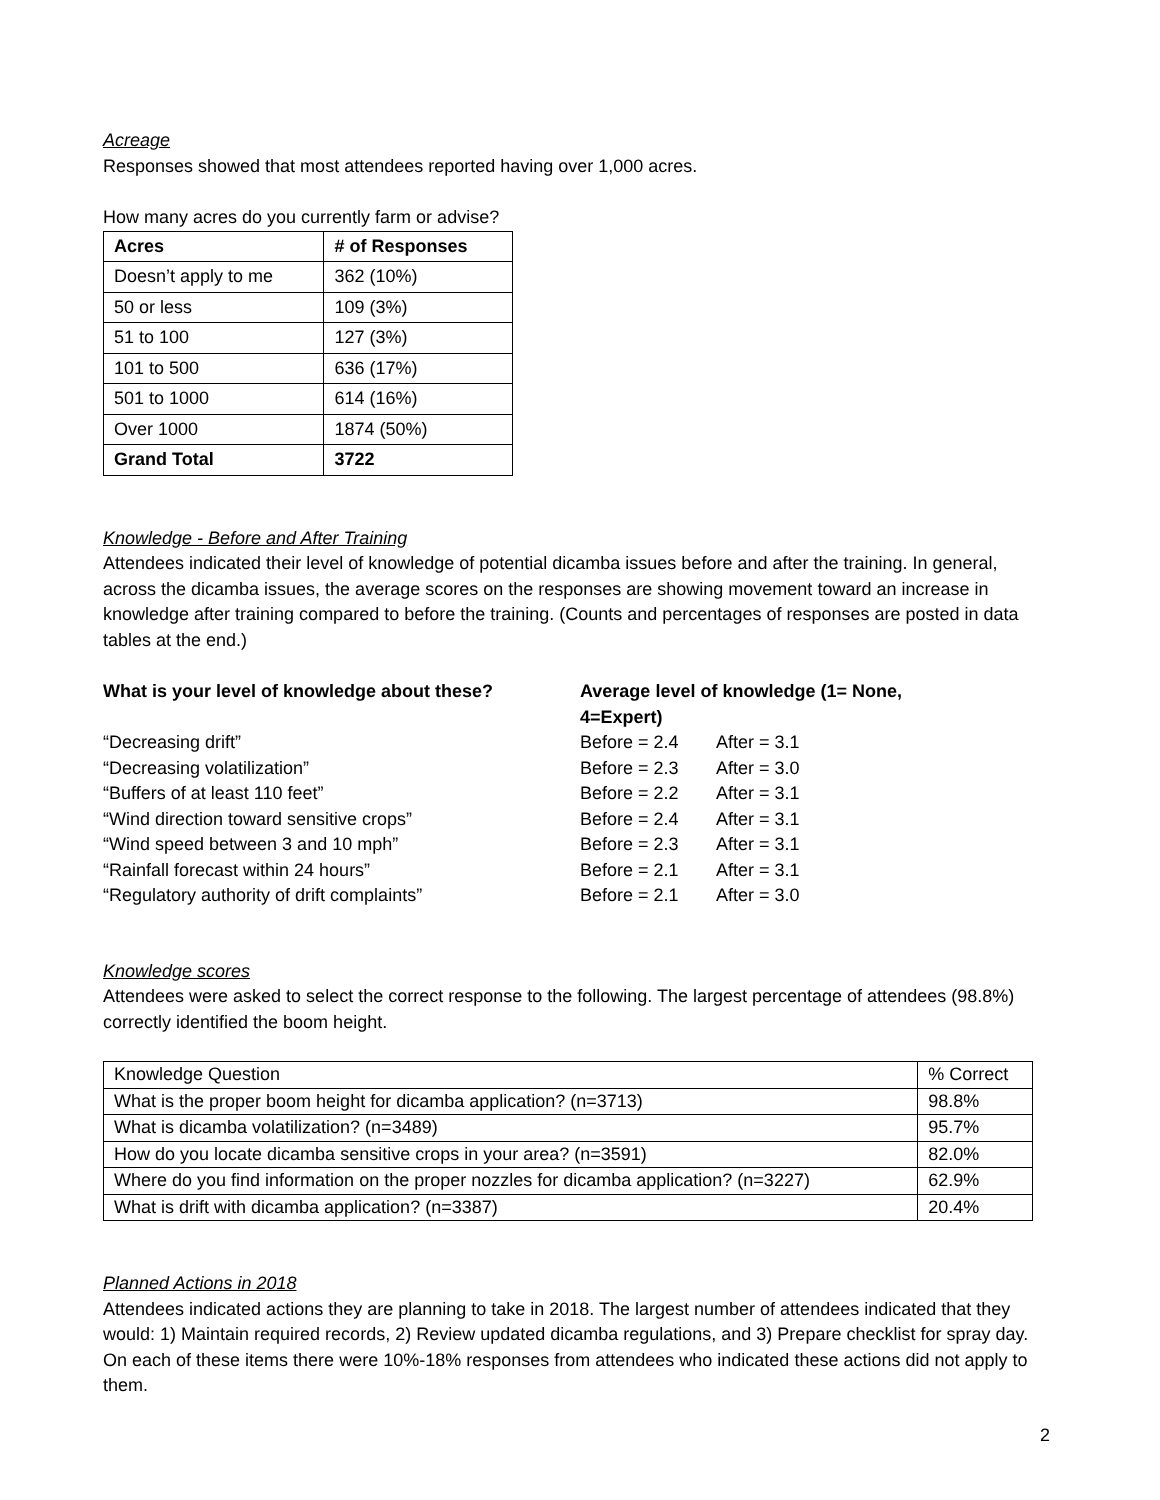Acreage
Responses showed that most attendees reported having over 1,000 acres.
How many acres do you currently farm or advise?
| Acres | # of Responses |
| --- | --- |
| Doesn’t apply to me | 362 (10%) |
| 50 or less | 109 (3%) |
| 51 to 100 | 127 (3%) |
| 101 to 500 | 636 (17%) |
| 501 to 1000 | 614 (16%) |
| Over 1000 | 1874 (50%) |
| Grand Total | 3722 |
Knowledge - Before and After Training
Attendees indicated their level of knowledge of potential dicamba issues before and after the training. In general, across the dicamba issues, the average scores on the responses are showing movement toward an increase in knowledge after training compared to before the training. (Counts and percentages of responses are posted in data tables at the end.)
What is your level of knowledge about these? Average level of knowledge (1= None, 4=Expert) “Decreasing drift” Before = 2.4 After = 3.1 “Decreasing volatilization” Before = 2.3 After = 3.0 “Buffers of at least 110 feet” Before = 2.2 After = 3.1 “Wind direction toward sensitive crops” Before = 2.4 After = 3.1 “Wind speed between 3 and 10 mph” Before = 2.3 After = 3.1 “Rainfall forecast within 24 hours” Before = 2.1 After = 3.1 “Regulatory authority of drift complaints” Before = 2.1 After = 3.0
Knowledge scores
Attendees were asked to select the correct response to the following. The largest percentage of attendees (98.8%) correctly identified the boom height.
| Knowledge Question | % Correct |
| --- | --- |
| What is the proper boom height for dicamba application? (n=3713) | 98.8% |
| What is dicamba volatilization? (n=3489) | 95.7% |
| How do you locate dicamba sensitive crops in your area? (n=3591) | 82.0% |
| Where do you find information on the proper nozzles for dicamba application? (n=3227) | 62.9% |
| What is drift with dicamba application? (n=3387) | 20.4% |
Planned Actions in 2018
Attendees indicated actions they are planning to take in 2018. The largest number of attendees indicated that they would: 1) Maintain required records, 2) Review updated dicamba regulations, and 3) Prepare checklist for spray day. On each of these items there were 10%-18% responses from attendees who indicated these actions did not apply to them.
2